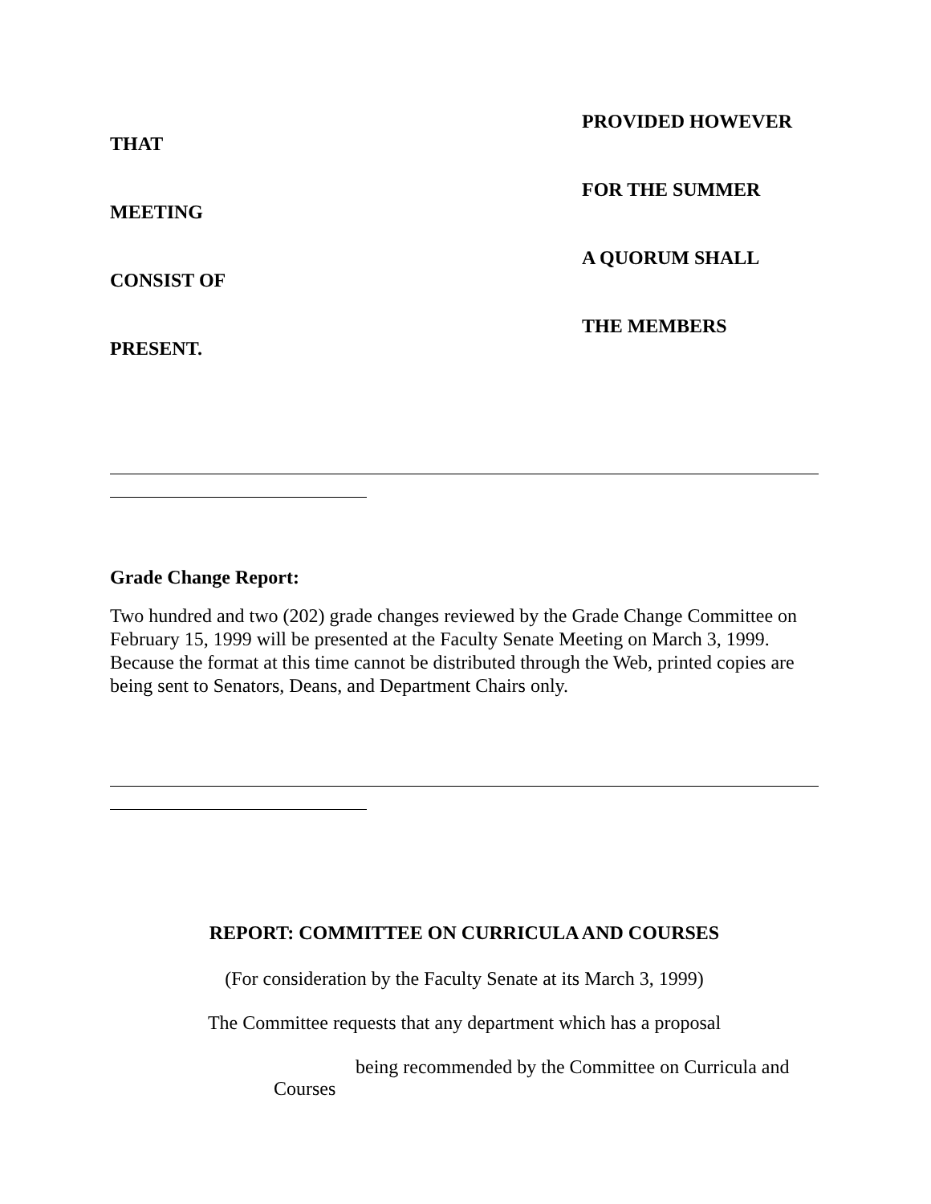THAT
PROVIDED HOWEVER
MEETING
FOR THE SUMMER
CONSIST OF
A QUORUM SHALL
PRESENT.
THE MEMBERS
Grade Change Report:
Two hundred and two (202) grade changes reviewed by the Grade Change Committee on February 15, 1999 will be presented at the Faculty Senate Meeting on March 3, 1999. Because the format at this time cannot be distributed through the Web, printed copies are being sent to Senators, Deans, and Department Chairs only.
REPORT: COMMITTEE ON CURRICULA AND COURSES
(For consideration by the Faculty Senate at its March 3, 1999)
The Committee requests that any department which has a proposal
being recommended by the Committee on Curricula and
Courses